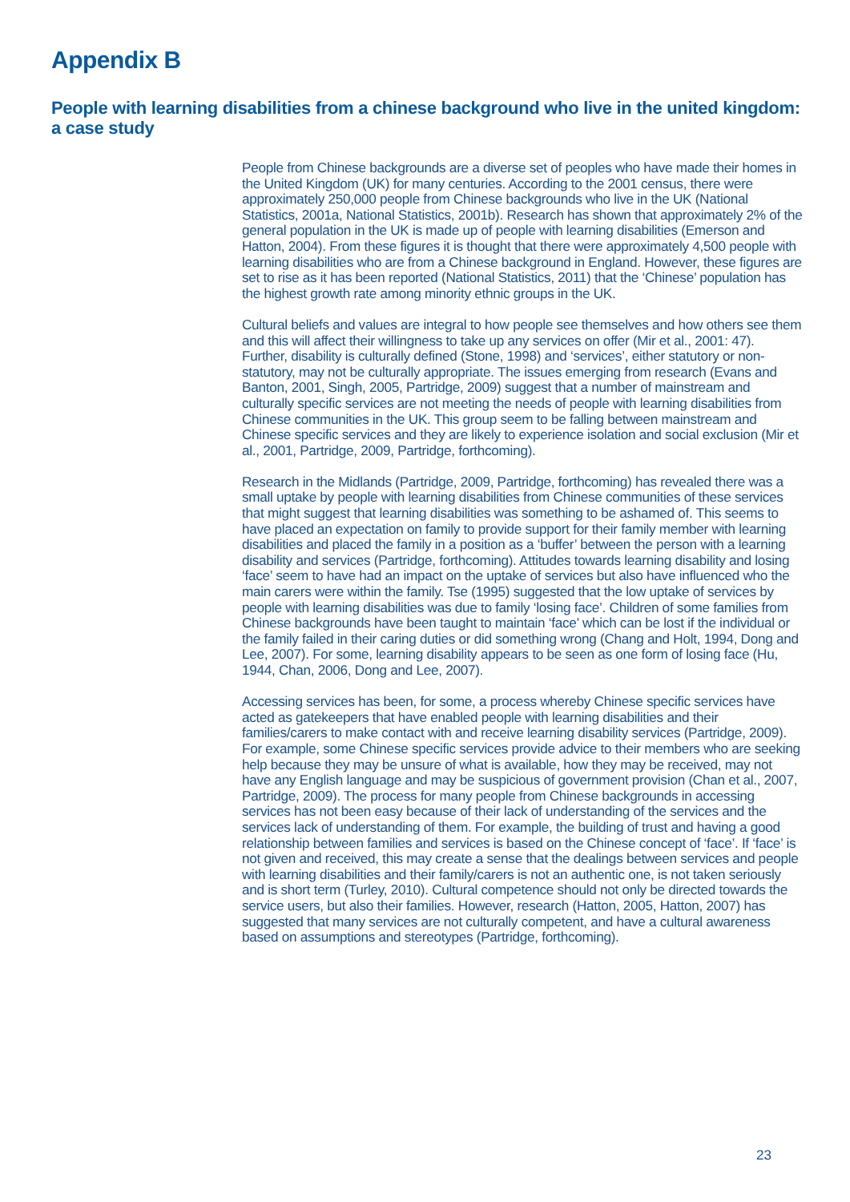Appendix B
People with learning disabilities from a chinese background who live in the united kingdom: a case study
People from Chinese backgrounds are a diverse set of peoples who have made their homes in the United Kingdom (UK) for many centuries. According to the 2001 census, there were approximately 250,000 people from Chinese backgrounds who live in the UK (National Statistics, 2001a, National Statistics, 2001b). Research has shown that approximately 2% of the general population in the UK is made up of people with learning disabilities (Emerson and Hatton, 2004). From these figures it is thought that there were approximately 4,500 people with learning disabilities who are from a Chinese background in England. However, these figures are set to rise as it has been reported (National Statistics, 2011) that the ‘Chinese’ population has the highest growth rate among minority ethnic groups in the UK.
Cultural beliefs and values are integral to how people see themselves and how others see them and this will affect their willingness to take up any services on offer (Mir et al., 2001: 47). Further, disability is culturally defined (Stone, 1998) and ‘services’, either statutory or non-statutory, may not be culturally appropriate. The issues emerging from research (Evans and Banton, 2001, Singh, 2005, Partridge, 2009) suggest that a number of mainstream and culturally specific services are not meeting the needs of people with learning disabilities from Chinese communities in the UK. This group seem to be falling between mainstream and Chinese specific services and they are likely to experience isolation and social exclusion (Mir et al., 2001, Partridge, 2009, Partridge, forthcoming).
Research in the Midlands (Partridge, 2009, Partridge, forthcoming) has revealed there was a small uptake by people with learning disabilities from Chinese communities of these services that might suggest that learning disabilities was something to be ashamed of. This seems to have placed an expectation on family to provide support for their family member with learning disabilities and placed the family in a position as a ‘buffer’ between the person with a learning disability and services (Partridge, forthcoming). Attitudes towards learning disability and losing ‘face’ seem to have had an impact on the uptake of services but also have influenced who the main carers were within the family. Tse (1995) suggested that the low uptake of services by people with learning disabilities was due to family ‘losing face’. Children of some families from Chinese backgrounds have been taught to maintain ‘face’ which can be lost if the individual or the family failed in their caring duties or did something wrong (Chang and Holt, 1994, Dong and Lee, 2007). For some, learning disability appears to be seen as one form of losing face (Hu, 1944, Chan, 2006, Dong and Lee, 2007).
Accessing services has been, for some, a process whereby Chinese specific services have acted as gatekeepers that have enabled people with learning disabilities and their families/carers to make contact with and receive learning disability services (Partridge, 2009). For example, some Chinese specific services provide advice to their members who are seeking help because they may be unsure of what is available, how they may be received, may not have any English language and may be suspicious of government provision (Chan et al., 2007, Partridge, 2009). The process for many people from Chinese backgrounds in accessing services has not been easy because of their lack of understanding of the services and the services lack of understanding of them. For example, the building of trust and having a good relationship between families and services is based on the Chinese concept of ‘face’. If ‘face’ is not given and received, this may create a sense that the dealings between services and people with learning disabilities and their family/carers is not an authentic one, is not taken seriously and is short term (Turley, 2010). Cultural competence should not only be directed towards the service users, but also their families. However, research (Hatton, 2005, Hatton, 2007) has suggested that many services are not culturally competent, and have a cultural awareness based on assumptions and stereotypes (Partridge, forthcoming).
23